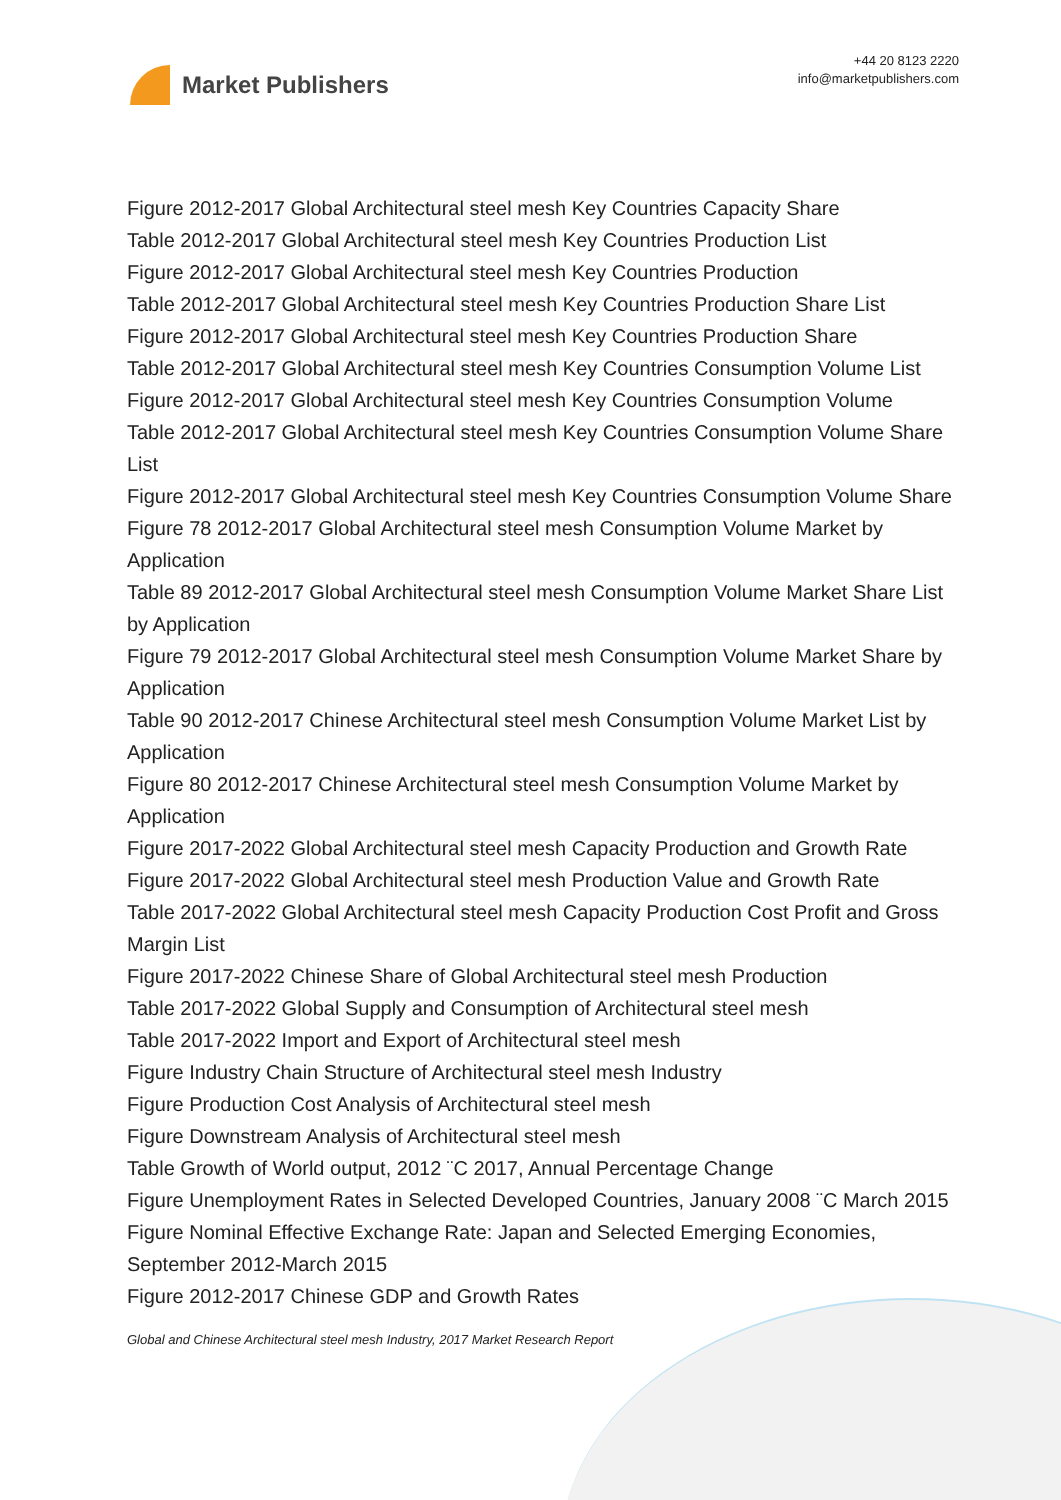Market Publishers
+44 20 8123 2220
info@marketpublishers.com
Figure 2012-2017 Global Architectural steel mesh Key Countries Capacity Share
Table 2012-2017 Global Architectural steel mesh Key Countries Production List
Figure 2012-2017 Global Architectural steel mesh Key Countries Production
Table 2012-2017 Global Architectural steel mesh Key Countries Production Share List
Figure 2012-2017 Global Architectural steel mesh Key Countries Production Share
Table 2012-2017 Global Architectural steel mesh Key Countries Consumption Volume List
Figure 2012-2017 Global Architectural steel mesh Key Countries Consumption Volume
Table 2012-2017 Global Architectural steel mesh Key Countries Consumption Volume Share List
Figure 2012-2017 Global Architectural steel mesh Key Countries Consumption Volume Share
Figure 78 2012-2017 Global Architectural steel mesh Consumption Volume Market by Application
Table 89 2012-2017 Global Architectural steel mesh Consumption Volume Market Share List by Application
Figure 79 2012-2017 Global Architectural steel mesh Consumption Volume Market Share by Application
Table 90 2012-2017 Chinese Architectural steel mesh Consumption Volume Market List by Application
Figure 80 2012-2017 Chinese Architectural steel mesh Consumption Volume Market by Application
Figure 2017-2022 Global Architectural steel mesh Capacity Production and Growth Rate
Figure 2017-2022 Global Architectural steel mesh Production Value and Growth Rate
Table 2017-2022 Global Architectural steel mesh Capacity Production Cost Profit and Gross Margin List
Figure 2017-2022 Chinese Share of Global Architectural steel mesh Production
Table 2017-2022 Global Supply and Consumption of Architectural steel mesh
Table 2017-2022 Import and Export of Architectural steel mesh
Figure Industry Chain Structure of Architectural steel mesh Industry
Figure Production Cost Analysis of Architectural steel mesh
Figure Downstream Analysis of Architectural steel mesh
Table Growth of World output, 2012 ¨C 2017, Annual Percentage Change
Figure Unemployment Rates in Selected Developed Countries, January 2008 ¨C March 2015
Figure Nominal Effective Exchange Rate: Japan and Selected Emerging Economies, September 2012-March 2015
Figure 2012-2017 Chinese GDP and Growth Rates
Global and Chinese Architectural steel mesh Industry, 2017 Market Research Report